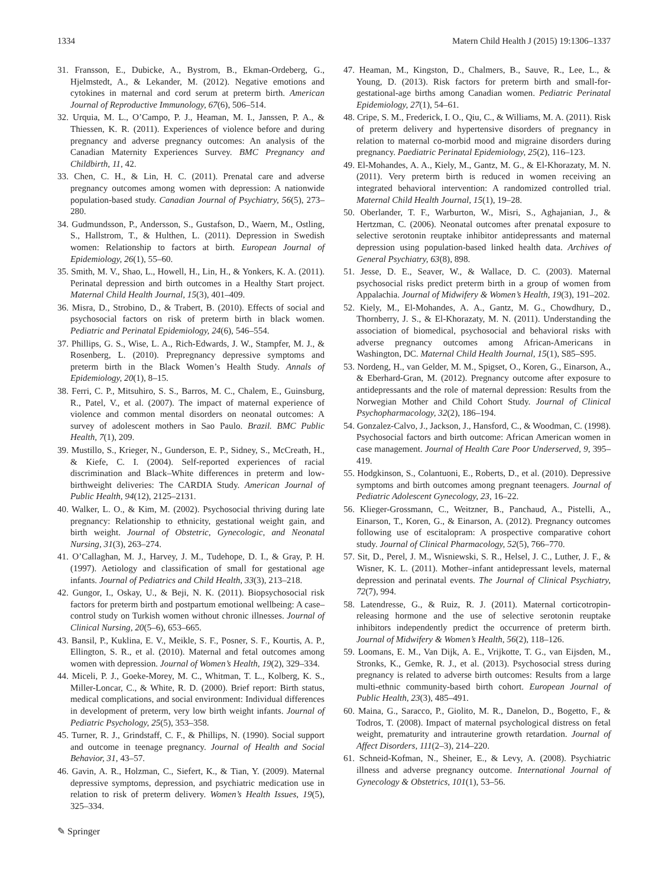1334 Matern Child Health J (2015) 19:1306–1337
31. Fransson, E., Dubicke, A., Bystrom, B., Ekman-Ordeberg, G., Hjelmstedt, A., & Lekander, M. (2012). Negative emotions and cytokines in maternal and cord serum at preterm birth. American Journal of Reproductive Immunology, 67(6), 506–514.
32. Urquia, M. L., O’Campo, P. J., Heaman, M. I., Janssen, P. A., & Thiessen, K. R. (2011). Experiences of violence before and during pregnancy and adverse pregnancy outcomes: An analysis of the Canadian Maternity Experiences Survey. BMC Pregnancy and Childbirth, 11, 42.
33. Chen, C. H., & Lin, H. C. (2011). Prenatal care and adverse pregnancy outcomes among women with depression: A nationwide population-based study. Canadian Journal of Psychiatry, 56(5), 273–280.
34. Gudmundsson, P., Andersson, S., Gustafson, D., Waern, M., Ostling, S., Hallstrom, T., & Hulthen, L. (2011). Depression in Swedish women: Relationship to factors at birth. European Journal of Epidemiology, 26(1), 55–60.
35. Smith, M. V., Shao, L., Howell, H., Lin, H., & Yonkers, K. A. (2011). Perinatal depression and birth outcomes in a Healthy Start project. Maternal Child Health Journal, 15(3), 401–409.
36. Misra, D., Strobino, D., & Trabert, B. (2010). Effects of social and psychosocial factors on risk of preterm birth in black women. Pediatric and Perinatal Epidemiology, 24(6), 546–554.
37. Phillips, G. S., Wise, L. A., Rich-Edwards, J. W., Stampfer, M. J., & Rosenberg, L. (2010). Prepregnancy depressive symptoms and preterm birth in the Black Women’s Health Study. Annals of Epidemiology, 20(1), 8–15.
38. Ferri, C. P., Mitsuhiro, S. S., Barros, M. C., Chalem, E., Guinsburg, R., Patel, V., et al. (2007). The impact of maternal experience of violence and common mental disorders on neonatal outcomes: A survey of adolescent mothers in Sao Paulo. Brazil. BMC Public Health, 7(1), 209.
39. Mustillo, S., Krieger, N., Gunderson, E. P., Sidney, S., McCreath, H., & Kiefe, C. I. (2004). Self-reported experiences of racial discrimination and Black–White differences in preterm and low-birthweight deliveries: The CARDIA Study. American Journal of Public Health, 94(12), 2125–2131.
40. Walker, L. O., & Kim, M. (2002). Psychosocial thriving during late pregnancy: Relationship to ethnicity, gestational weight gain, and birth weight. Journal of Obstetric, Gynecologic, and Neonatal Nursing, 31(3), 263–274.
41. O’Callaghan, M. J., Harvey, J. M., Tudehope, D. I., & Gray, P. H. (1997). Aetiology and classification of small for gestational age infants. Journal of Pediatrics and Child Health, 33(3), 213–218.
42. Gungor, I., Oskay, U., & Beji, N. K. (2011). Biopsychosocial risk factors for preterm birth and postpartum emotional wellbeing: A case–control study on Turkish women without chronic illnesses. Journal of Clinical Nursing, 20(5–6), 653–665.
43. Bansil, P., Kuklina, E. V., Meikle, S. F., Posner, S. F., Kourtis, A. P., Ellington, S. R., et al. (2010). Maternal and fetal outcomes among women with depression. Journal of Women’s Health, 19(2), 329–334.
44. Miceli, P. J., Goeke-Morey, M. C., Whitman, T. L., Kolberg, K. S., Miller-Loncar, C., & White, R. D. (2000). Brief report: Birth status, medical complications, and social environment: Individual differences in development of preterm, very low birth weight infants. Journal of Pediatric Psychology, 25(5), 353–358.
45. Turner, R. J., Grindstaff, C. F., & Phillips, N. (1990). Social support and outcome in teenage pregnancy. Journal of Health and Social Behavior, 31, 43–57.
46. Gavin, A. R., Holzman, C., Siefert, K., & Tian, Y. (2009). Maternal depressive symptoms, depression, and psychiatric medication use in relation to risk of preterm delivery. Women’s Health Issues, 19(5), 325–334.
47. Heaman, M., Kingston, D., Chalmers, B., Sauve, R., Lee, L., & Young, D. (2013). Risk factors for preterm birth and small-for-gestational-age births among Canadian women. Pediatric Perinatal Epidemiology, 27(1), 54–61.
48. Cripe, S. M., Frederick, I. O., Qiu, C., & Williams, M. A. (2011). Risk of preterm delivery and hypertensive disorders of pregnancy in relation to maternal co-morbid mood and migraine disorders during pregnancy. Paediatric Perinatal Epidemiology, 25(2), 116–123.
49. El-Mohandes, A. A., Kiely, M., Gantz, M. G., & El-Khorazaty, M. N. (2011). Very preterm birth is reduced in women receiving an integrated behavioral intervention: A randomized controlled trial. Maternal Child Health Journal, 15(1), 19–28.
50. Oberlander, T. F., Warburton, W., Misri, S., Aghajanian, J., & Hertzman, C. (2006). Neonatal outcomes after prenatal exposure to selective serotonin reuptake inhibitor antidepressants and maternal depression using population-based linked health data. Archives of General Psychiatry, 63(8), 898.
51. Jesse, D. E., Seaver, W., & Wallace, D. C. (2003). Maternal psychosocial risks predict preterm birth in a group of women from Appalachia. Journal of Midwifery & Women’s Health, 19(3), 191–202.
52. Kiely, M., El-Mohandes, A. A., Gantz, M. G., Chowdhury, D., Thornberry, J. S., & El-Khorazaty, M. N. (2011). Understanding the association of biomedical, psychosocial and behavioral risks with adverse pregnancy outcomes among African-Americans in Washington, DC. Maternal Child Health Journal, 15(1), S85–S95.
53. Nordeng, H., van Gelder, M. M., Spigset, O., Koren, G., Einarson, A., & Eberhard-Gran, M. (2012). Pregnancy outcome after exposure to antidepressants and the role of maternal depression: Results from the Norwegian Mother and Child Cohort Study. Journal of Clinical Psychopharmacology, 32(2), 186–194.
54. Gonzalez-Calvo, J., Jackson, J., Hansford, C., & Woodman, C. (1998). Psychosocial factors and birth outcome: African American women in case management. Journal of Health Care Poor Underserved, 9, 395–419.
55. Hodgkinson, S., Colantuoni, E., Roberts, D., et al. (2010). Depressive symptoms and birth outcomes among pregnant teenagers. Journal of Pediatric Adolescent Gynecology, 23, 16–22.
56. Klieger-Grossmann, C., Weitzner, B., Panchaud, A., Pistelli, A., Einarson, T., Koren, G., & Einarson, A. (2012). Pregnancy outcomes following use of escitalopram: A prospective comparative cohort study. Journal of Clinical Pharmacology, 52(5), 766–770.
57. Sit, D., Perel, J. M., Wisniewski, S. R., Helsel, J. C., Luther, J. F., & Wisner, K. L. (2011). Mother–infant antidepressant levels, maternal depression and perinatal events. The Journal of Clinical Psychiatry, 72(7), 994.
58. Latendresse, G., & Ruiz, R. J. (2011). Maternal corticotropin-releasing hormone and the use of selective serotonin reuptake inhibitors independently predict the occurrence of preterm birth. Journal of Midwifery & Women’s Health, 56(2), 118–126.
59. Loomans, E. M., Van Dijk, A. E., Vrijkotte, T. G., van Eijsden, M., Stronks, K., Gemke, R. J., et al. (2013). Psychosocial stress during pregnancy is related to adverse birth outcomes: Results from a large multi-ethnic community-based birth cohort. European Journal of Public Health, 23(3), 485–491.
60. Maina, G., Saracco, P., Giolito, M. R., Danelon, D., Bogetto, F., & Todros, T. (2008). Impact of maternal psychological distress on fetal weight, prematurity and intrauterine growth retardation. Journal of Affect Disorders, 111(2–3), 214–220.
61. Schneid-Kofman, N., Sheiner, E., & Levy, A. (2008). Psychiatric illness and adverse pregnancy outcome. International Journal of Gynecology & Obstetrics, 101(1), 53–56.
✎ Springer